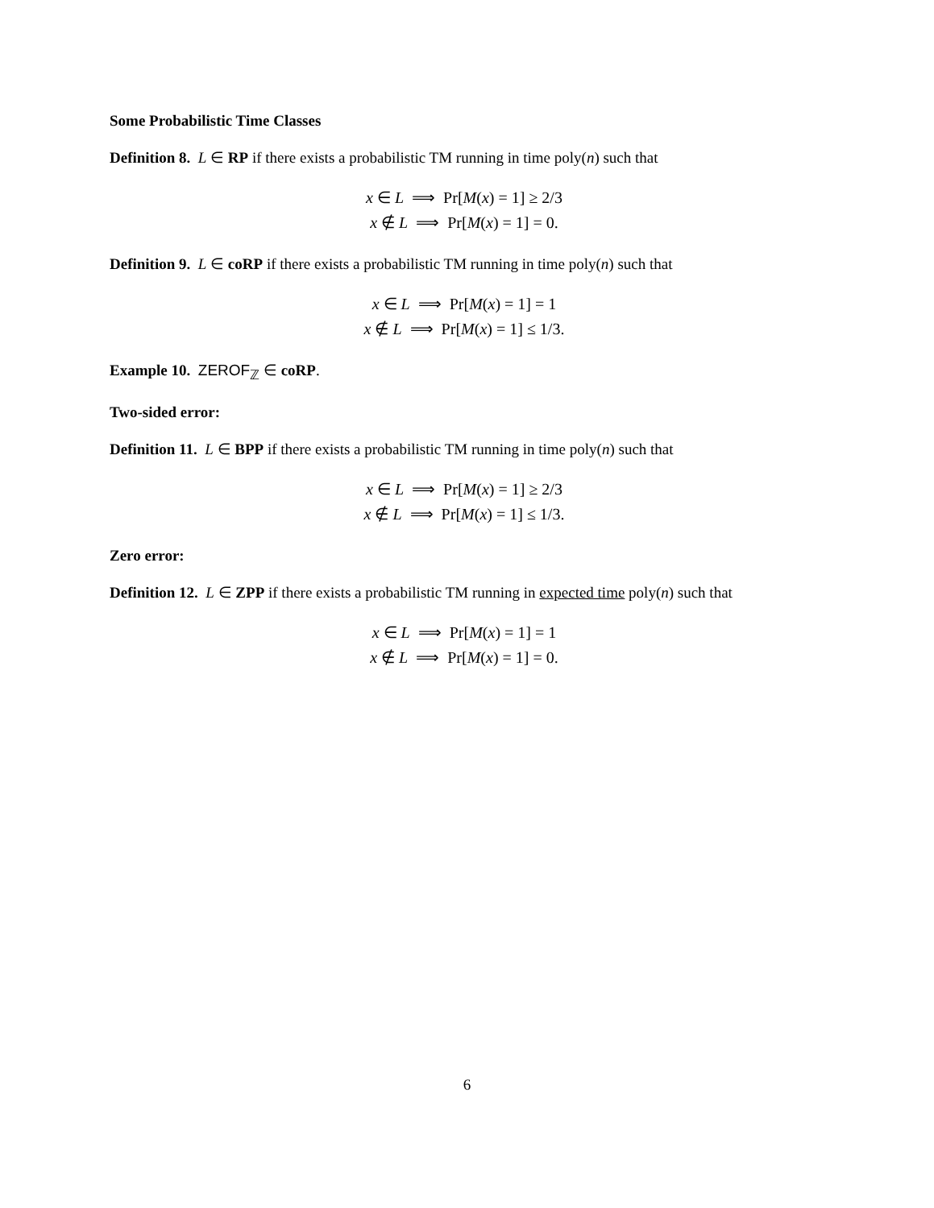Some Probabilistic Time Classes
Definition 8. L ∈ RP if there exists a probabilistic TM running in time poly(n) such that
x ∈ L ⟹ Pr[M(x) = 1] ≥ 2/3
x ∉ L ⟹ Pr[M(x) = 1] = 0.
Definition 9. L ∈ coRP if there exists a probabilistic TM running in time poly(n) such that
x ∈ L ⟹ Pr[M(x) = 1] = 1
x ∉ L ⟹ Pr[M(x) = 1] ≤ 1/3.
Example 10. ZEROF<sub>ℤ</sub> ∈ coRP.
Two-sided error:
Definition 11. L ∈ BPP if there exists a probabilistic TM running in time poly(n) such that
x ∈ L ⟹ Pr[M(x) = 1] ≥ 2/3
x ∉ L ⟹ Pr[M(x) = 1] ≤ 1/3.
Zero error:
Definition 12. L ∈ ZPP if there exists a probabilistic TM running in expected time poly(n) such that
x ∈ L ⟹ Pr[M(x) = 1] = 1
x ∉ L ⟹ Pr[M(x) = 1] = 0.
6